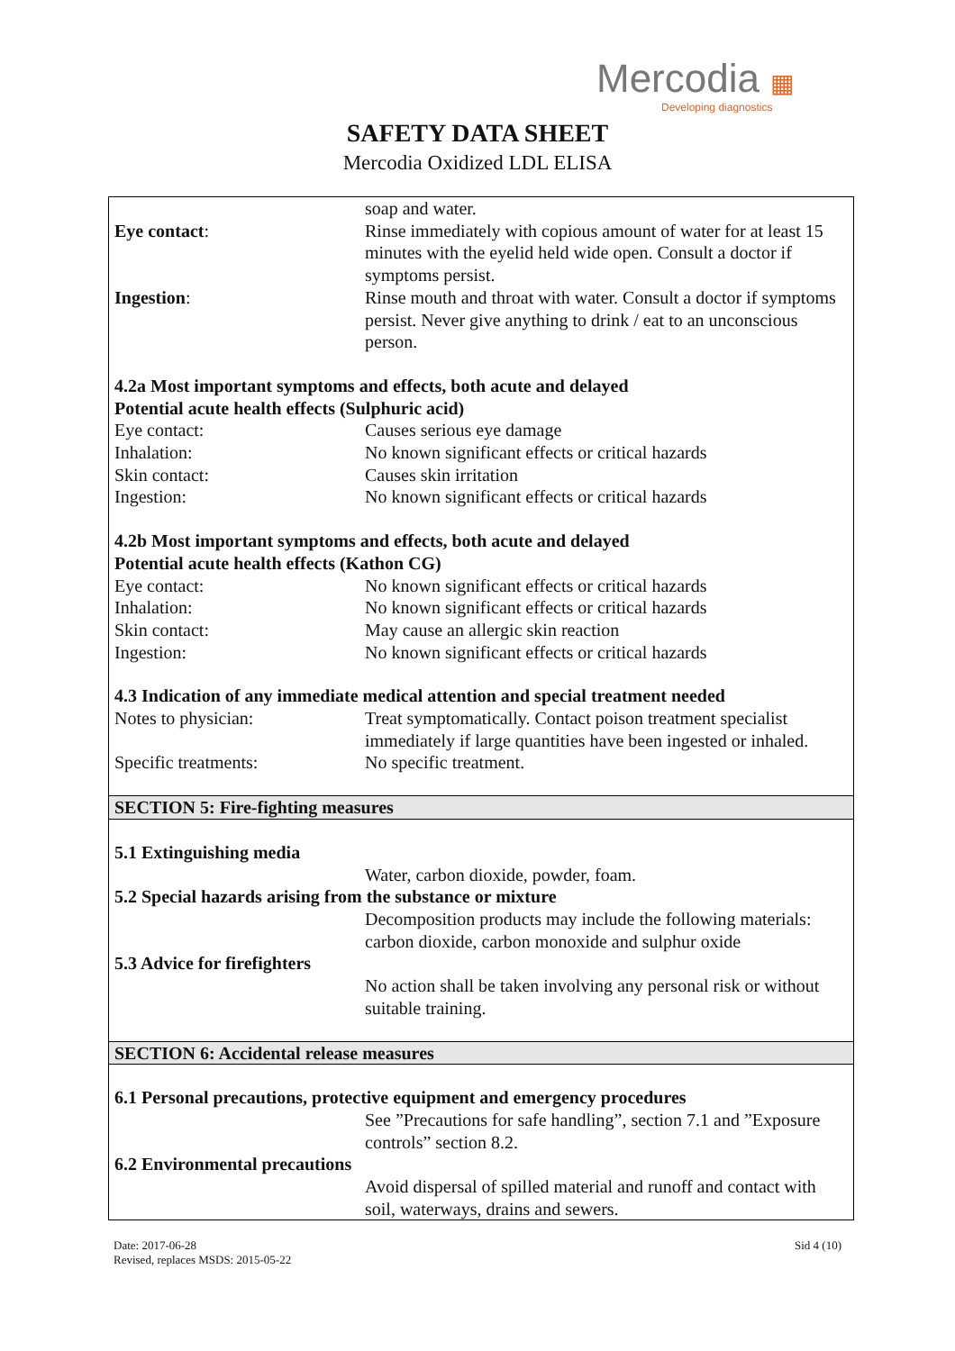Mercodia ▦
Developing diagnostics
SAFETY DATA SHEET
Mercodia Oxidized LDL ELISA
| | soap and water. |
| Eye contact : | Rinse immediately with copious amount of water for at least 15 minutes with the eyelid held wide open. Consult a doctor if symptoms persist. |
| Ingestion : | Rinse mouth and throat with water. Consult a doctor if symptoms persist. Never give anything to drink / eat to an unconscious person. |
| 4.2a Most important symptoms and effects, both acute and delayed Potential acute health effects (Sulphuric acid) | |
| Eye contact: | Causes serious eye damage |
| Inhalation: | No known significant effects or critical hazards |
| Skin contact: | Causes skin irritation |
| Ingestion: | No known significant effects or critical hazards |
| 4.2b Most important symptoms and effects, both acute and delayed Potential acute health effects (Kathon CG) | |
| Eye contact: | No known significant effects or critical hazards |
| Inhalation: | No known significant effects or critical hazards |
| Skin contact: | May cause an allergic skin reaction |
| Ingestion: | No known significant effects or critical hazards |
| 4.3 Indication of any immediate medical attention and special treatment needed | |
| Notes to physician: | Treat symptomatically. Contact poison treatment specialist immediately if large quantities have been ingested or inhaled. |
| Specific treatments: | No specific treatment. |
| SECTION 5: Fire-fighting measures | |
| 5.1 Extinguishing media | |
| | Water, carbon dioxide, powder, foam. |
| 5.2 Special hazards arising from the substance or mixture | |
| | Decomposition products may include the following materials: carbon dioxide, carbon monoxide and sulphur oxide |
| 5.3 Advice for firefighters | |
| | No action shall be taken involving any personal risk or without suitable training. |
| SECTION 6: Accidental release measures | |
| 6.1 Personal precautions, protective equipment and emergency procedures | |
| | See ”Precautions for safe handling”, section 7.1 and ”Exposure controls” section 8.2. |
| 6.2 Environmental precautions | |
| | Avoid dispersal of spilled material and runoff and contact with soil, waterways, drains and sewers. |
Date: 2017-06-28
Revised, replaces MSDS: 2015-05-22
Sid 4 (10)